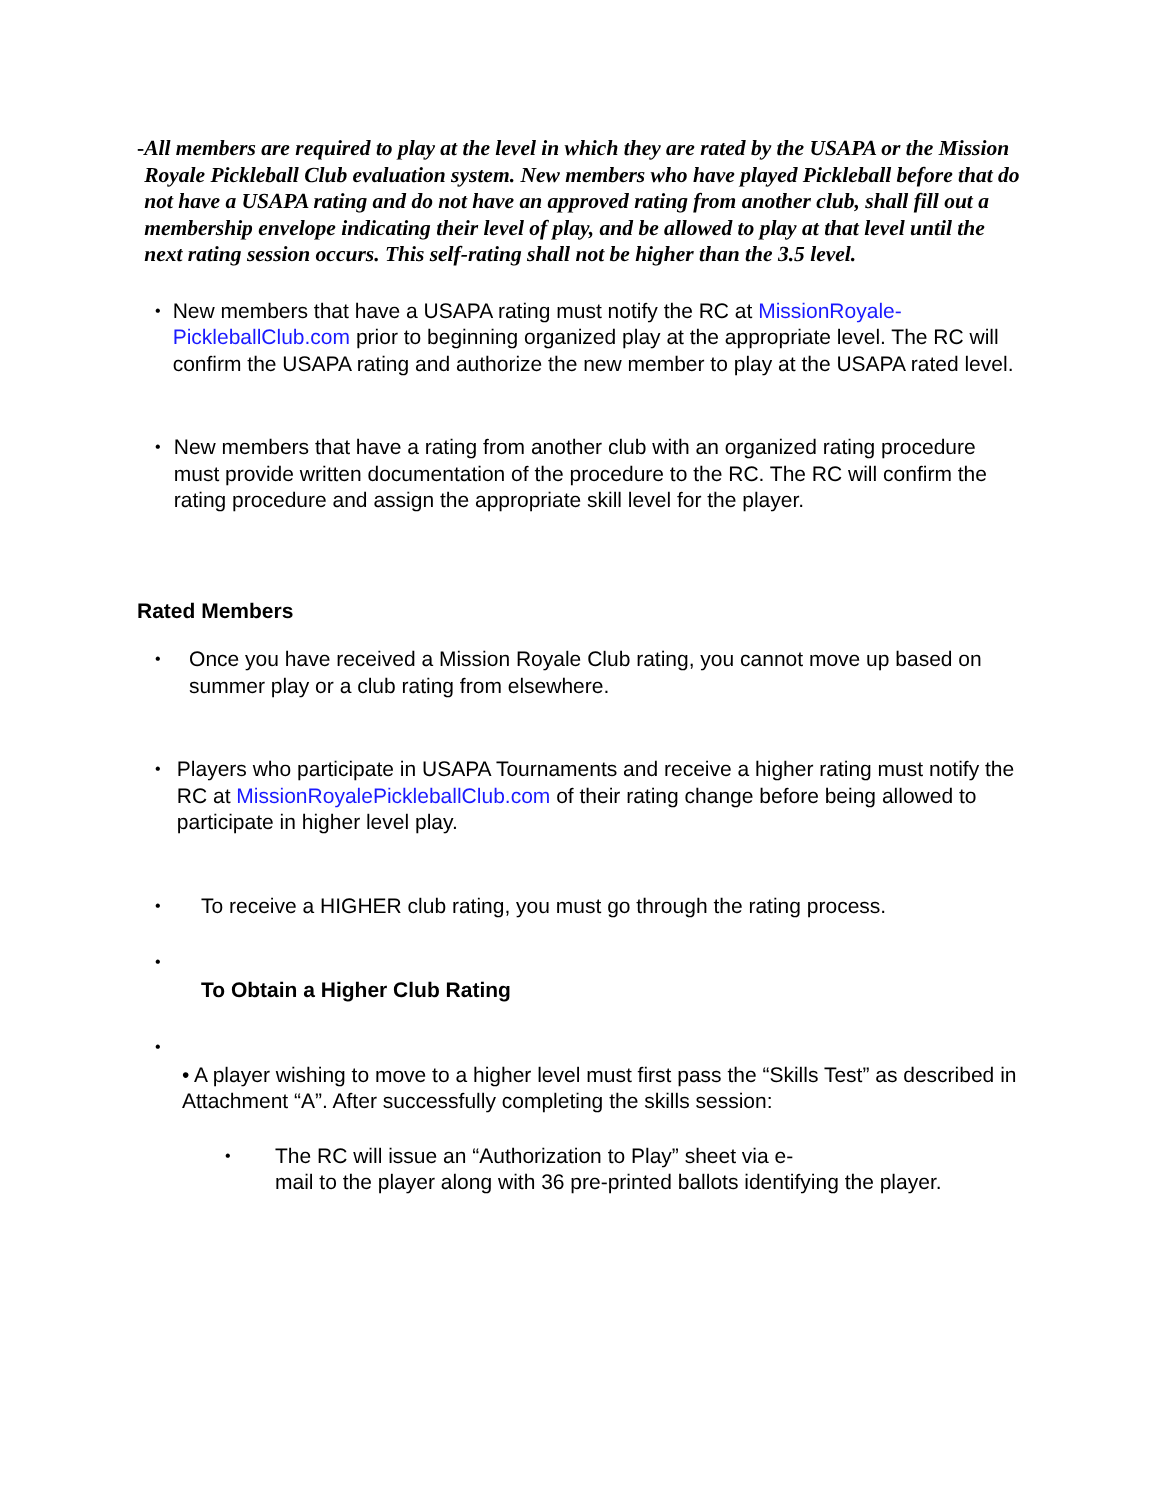- All members are required to play at the level in which they are rated by the USAPA or the Mission Royale Pickleball Club evaluation system. New members who have played Pickleball before that do not have a USAPA rating and do not have an approved rating from another club, shall fill out a membership envelope indicating their level of play, and be allowed to play at that level until the next rating session occurs. This self-rating shall not be higher than the 3.5 level.
•
New members that have a USAPA rating must notify the RC at MissionRoyale-PickleballClub.com prior to beginning organized play at the appropriate level. The RC will confirm the USAPA rating and authorize the new member to play at the USAPA rated level.
•
New members that have a rating from another club with an organized rating procedure must provide written documentation of the procedure to the RC. The RC will confirm the rating procedure and assign the appropriate skill level for the player.
Rated Members
•
Once you have received a Mission Royale Club rating, you cannot move up based on summer play or a club rating from elsewhere.
•
Players who participate in USAPA Tournaments and receive a higher rating must notify the RC at MissionRoyalePickleballClub.com of their rating change before being allowed to participate in higher level play.
•
To receive a HIGHER club rating, you must go through the rating process.
•
To Obtain a Higher Club Rating
•
• A player wishing to move to a higher level must first pass the “Skills Test” as described in Attachment “A”. After successfully completing the skills session:
•
The RC will issue an “Authorization to Play” sheet via e-
mail to the player along with 36 pre-printed ballots identifying the player.